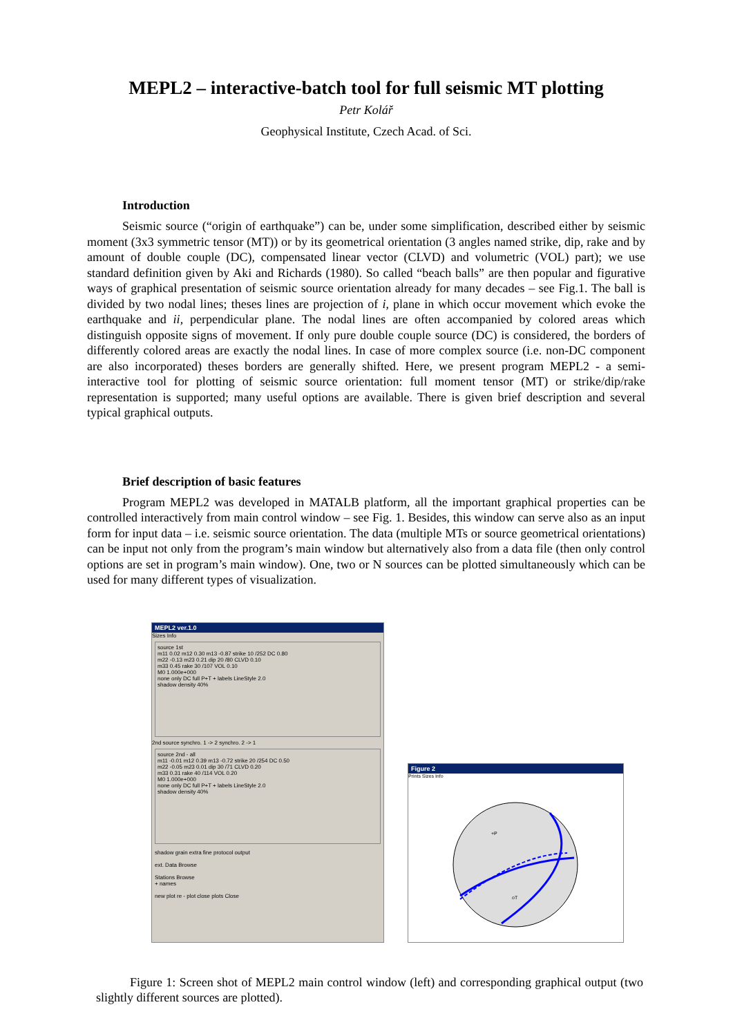MEPL2 – interactive-batch tool for full seismic MT plotting
Petr Kolář
Geophysical Institute, Czech Acad. of Sci.
Introduction
Seismic source (“origin of earthquake”) can be, under some simplification, described either by seismic moment (3x3 symmetric tensor (MT)) or by its geometrical orientation (3 angles named strike, dip, rake and by amount of double couple (DC), compensated linear vector (CLVD) and volumetric (VOL) part); we use standard definition given by Aki and Richards (1980). So called “beach balls” are then popular and figurative ways of graphical presentation of seismic source orientation already for many decades – see Fig.1. The ball is divided by two nodal lines; theses lines are projection of i, plane in which occur movement which evoke the earthquake and ii, perpendicular plane. The nodal lines are often accompanied by colored areas which distinguish opposite signs of movement. If only pure double couple source (DC) is considered, the borders of differently colored areas are exactly the nodal lines. In case of more complex source (i.e. non-DC component are also incorporated) theses borders are generally shifted. Here, we present program MEPL2 - a semi-interactive tool for plotting of seismic source orientation: full moment tensor (MT) or strike/dip/rake representation is supported; many useful options are available. There is given brief description and several typical graphical outputs.
Brief description of basic features
Program MEPL2 was developed in MATALB platform, all the important graphical properties can be controlled interactively from main control window – see Fig. 1. Besides, this window can serve also as an input form for input data – i.e. seismic source orientation. The data (multiple MTs or source geometrical orientations) can be input not only from the program’s main window but alternatively also from a data file (then only control options are set in program’s main window). One, two or N sources can be plotted simultaneously which can be used for many different types of visualization.
MEPL2 ver.1.0
Sizes Info
source 1st
m11 0.02 m12 0.30 m13 -0.87 strike 10 /252 DC 0.80
m22 -0.13 m23 0.21 dip 20 /80 CLVD 0.10
m33 0.45 rake 30 /107 VOL 0.10
M0 1.000e+000
none only DC full P+T + labels LineStyle 2.0
shadow density 40%
2nd source synchro. 1 -> 2 synchro. 2 -> 1
source 2nd - all
m11 -0.01 m12 0.39 m13 -0.72 strike 20 /254 DC 0.50
m22 -0.05 m23 0.01 dip 30 /71 CLVD 0.20
m33 0.31 rake 40 /114 VOL 0.20
M0 1.000e+000
none only DC full P+T + labels LineStyle 2.0
shadow density 40%
shadow grain extra fine protocol output
ext. Data Browse
Stations Browse
+ names
new plot re - plot close plots Close
Figure 2
Prints Sizes Info
+P
oT
Figure 1: Screen shot of MEPL2 main control window (left) and corresponding graphical output (two slightly different sources are plotted).